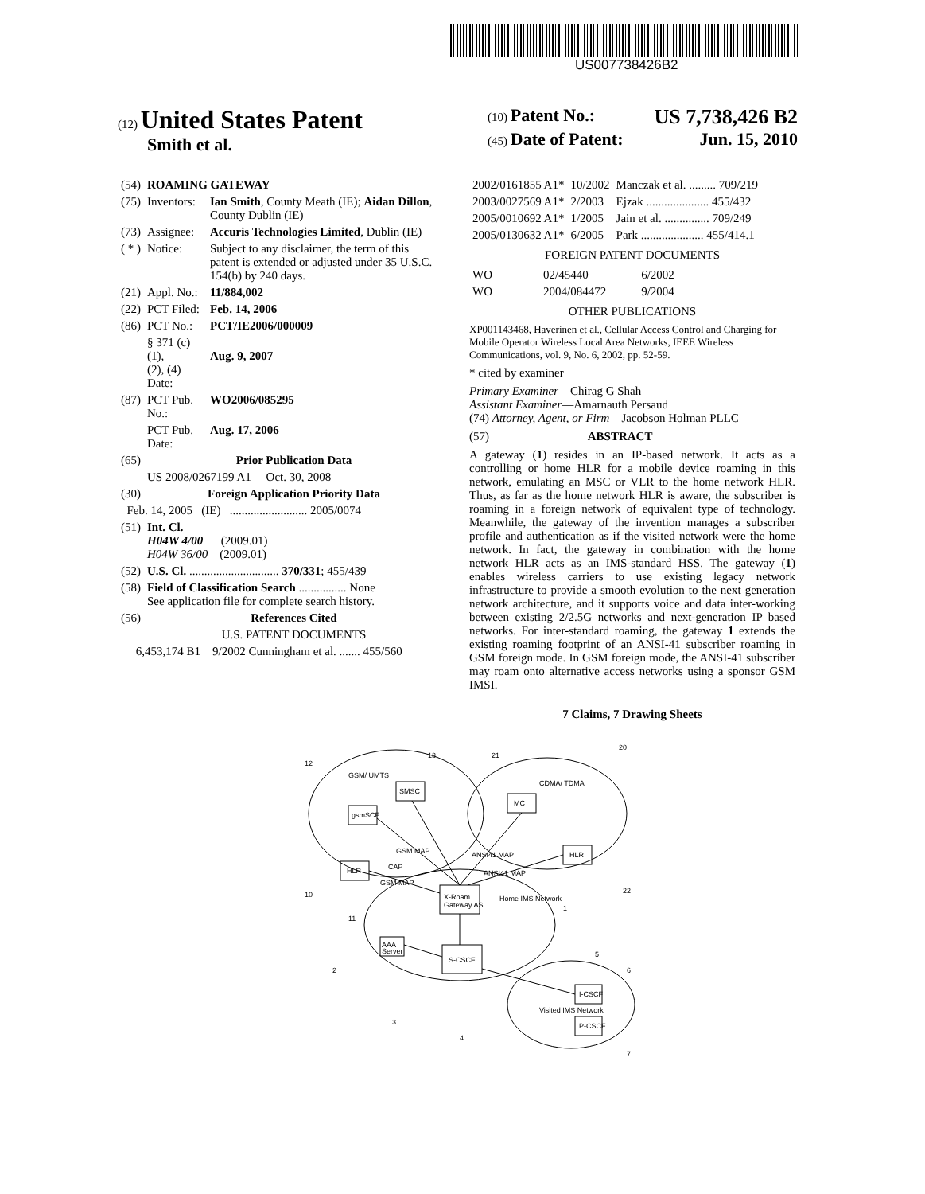US007738426B2
(12) United States Patent
Smith et al.
(10) Patent No.: US 7,738,426 B2
(45) Date of Patent: Jun. 15, 2010
| (54) | ROAMING GATEWAY | |
| (75) | Inventors: | Ian Smith , County Meath (IE); Aidan Dillon , County Dublin (IE) |
| (73) | Assignee: | Accuris Technologies Limited , Dublin (IE) |
| ( * ) | Notice: | Subject to any disclaimer, the term of this patent is extended or adjusted under 35 U.S.C. 154(b) by 240 days. |
| (21) | Appl. No.: | 11/884,002 |
| (22) | PCT Filed: | Feb. 14, 2006 |
| (86) | PCT No.: | PCT/IE2006/000009 |
| | § 371 (c)(1), (2), (4) Date: | Aug. 9, 2007 |
| (87) | PCT Pub. No.: | WO2006/085295 |
| | PCT Pub. Date: | Aug. 17, 2006 |
| (65) | Prior Publication Data | |
| | US 2008/0267199 A1 Oct. 30, 2008 | |
| (30) | Foreign Application Priority Data | |
| Feb. 14, 2005 (IE) .......................... 2005/0074 | | |
| (51) | Int. Cl. H04W 4/00 (2009.01) H04W 36/00 (2009.01) | |
| (52) | U.S. Cl. .............................. 370/331 ; 455/439 | |
| (58) | Field of Classification Search ................ None See application file for complete search history. | |
| (56) | References Cited | |
| | U.S. PATENT DOCUMENTS | |
| 6,453,174 B1 9/2002 Cunningham et al. ....... 455/560 | | |
| 2002/0161855 A1* | 10/2002 | Manczak et al. ......... 709/219 |
| 2003/0027569 A1* | 2/2003 | Ejzak ..................... 455/432 |
| 2005/0010692 A1* | 1/2005 | Jain et al. ............... 709/249 |
| 2005/0130632 A1* | 6/2005 | Park ..................... 455/414.1 |
FOREIGN PATENT DOCUMENTS
| WO | 02/45440 | 6/2002 |
| WO | 2004/084472 | 9/2004 |
OTHER PUBLICATIONS
XP001143468, Haverinen et al., Cellular Access Control and Charging for Mobile Operator Wireless Local Area Networks, IEEE Wireless Communications, vol. 9, No. 6, 2002, pp. 52-59.
* cited by examiner
Primary Examiner—Chirag G Shah
Assistant Examiner—Amarnauth Persaud
(74) Attorney, Agent, or Firm—Jacobson Holman PLLC
(57) ABSTRACT
A gateway (1) resides in an IP-based network. It acts as a controlling or home HLR for a mobile device roaming in this network, emulating an MSC or VLR to the home network HLR. Thus, as far as the home network HLR is aware, the subscriber is roaming in a foreign network of equivalent type of technology. Meanwhile, the gateway of the invention manages a subscriber profile and authentication as if the visited network were the home network. In fact, the gateway in combination with the home network HLR acts as an IMS-standard HSS. The gateway (1) enables wireless carriers to use existing legacy network infrastructure to provide a smooth evolution to the next generation network architecture, and it supports voice and data inter-working between existing 2/2.5G networks and next-generation IP based networks. For inter-standard roaming, the gateway 1 extends the existing roaming footprint of an ANSI-41 subscriber roaming in GSM foreign mode. In GSM foreign mode, the ANSI-41 subscriber may roam onto alternative access networks using a sponsor GSM IMSI.
7 Claims, 7 Drawing Sheets
GSM/ UMTS
CDMA/ TDMA
Home IMS Network
Visited IMS Network
gsmSCF
SMSC
HLR
MC
HLR
X-Roam
Gateway AS
AAA
Server
S-CSCF
I-CSCF
P-CSCF
GSM MAP
CAP
GSM MAP
ANSI41 MAP
ANSI41 MAP
12
13
21
20
10
11
22
1
2
3
4
5
6
7